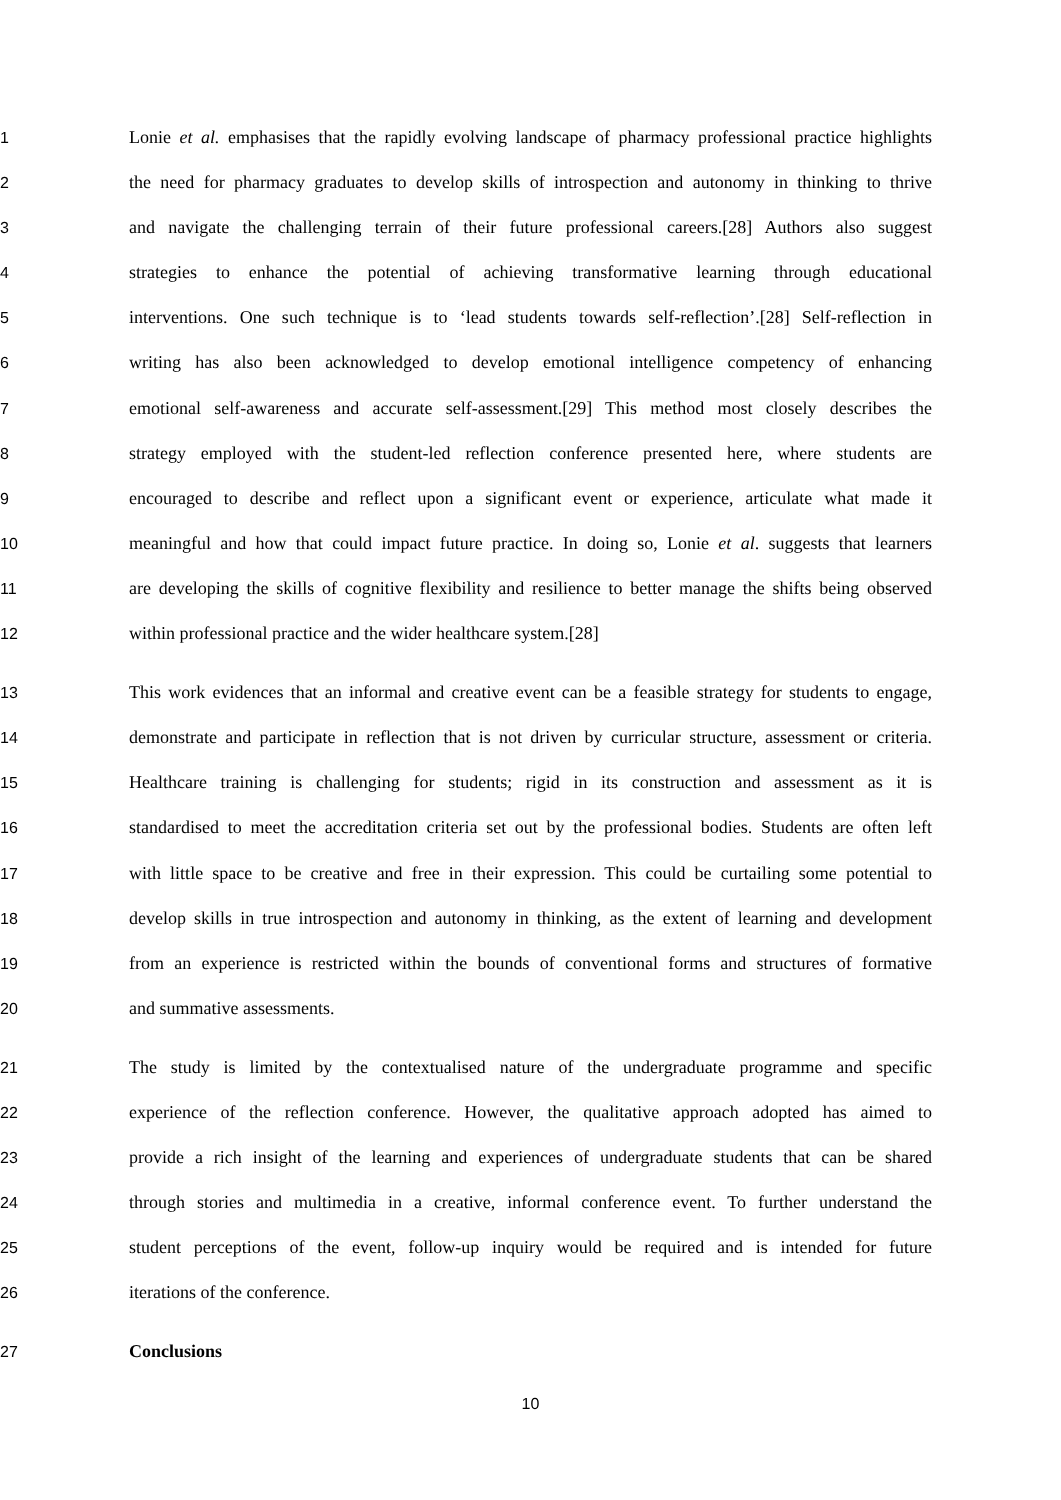1 Lonie et al. emphasises that the rapidly evolving landscape of pharmacy professional practice highlights
2 the need for pharmacy graduates to develop skills of introspection and autonomy in thinking to thrive
3 and navigate the challenging terrain of their future professional careers.[28] Authors also suggest
4 strategies to enhance the potential of achieving transformative learning through educational
5 interventions. One such technique is to ‘lead students towards self-reflection’.[28] Self-reflection in
6 writing has also been acknowledged to develop emotional intelligence competency of enhancing
7 emotional self-awareness and accurate self-assessment.[29] This method most closely describes the
8 strategy employed with the student-led reflection conference presented here, where students are
9 encouraged to describe and reflect upon a significant event or experience, articulate what made it
10 meaningful and how that could impact future practice. In doing so, Lonie et al. suggests that learners
11 are developing the skills of cognitive flexibility and resilience to better manage the shifts being observed
12 within professional practice and the wider healthcare system.[28]
13 This work evidences that an informal and creative event can be a feasible strategy for students to engage,
14 demonstrate and participate in reflection that is not driven by curricular structure, assessment or criteria.
15 Healthcare training is challenging for students; rigid in its construction and assessment as it is
16 standardised to meet the accreditation criteria set out by the professional bodies. Students are often left
17 with little space to be creative and free in their expression. This could be curtailing some potential to
18 develop skills in true introspection and autonomy in thinking, as the extent of learning and development
19 from an experience is restricted within the bounds of conventional forms and structures of formative
20 and summative assessments.
21 The study is limited by the contextualised nature of the undergraduate programme and specific
22 experience of the reflection conference. However, the qualitative approach adopted has aimed to
23 provide a rich insight of the learning and experiences of undergraduate students that can be shared
24 through stories and multimedia in a creative, informal conference event. To further understand the
25 student perceptions of the event, follow-up inquiry would be required and is intended for future
26 iterations of the conference.
27 Conclusions
10